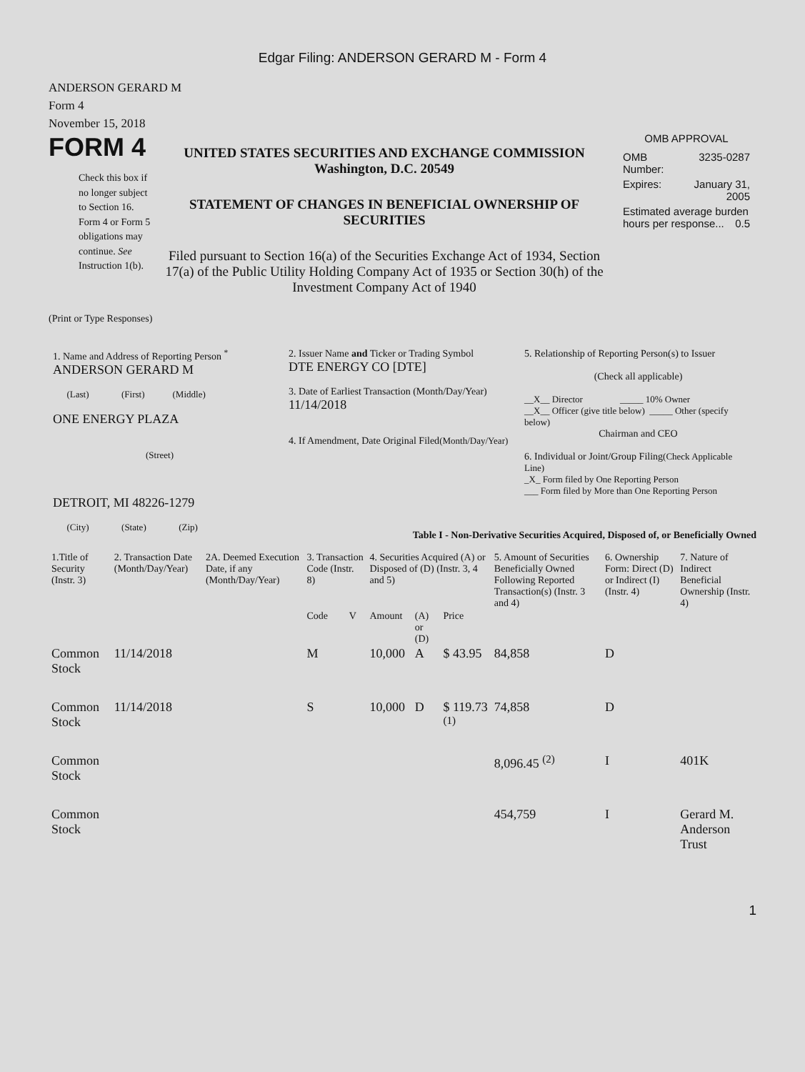Edgar Filing: ANDERSON GERARD M - Form 4
ANDERSON GERARD M
Form 4
November 15, 2018
FORM 4
Check this box if no longer subject to Section 16. Form 4 or Form 5 obligations may continue. See Instruction 1(b).
UNITED STATES SECURITIES AND EXCHANGE COMMISSION
Washington, D.C. 20549
STATEMENT OF CHANGES IN BENEFICIAL OWNERSHIP OF SECURITIES
Filed pursuant to Section 16(a) of the Securities Exchange Act of 1934, Section 17(a) of the Public Utility Holding Company Act of 1935 or Section 30(h) of the Investment Company Act of 1940
OMB APPROVAL
| OMB Number: | 3235-0287 |
| Expires: | January 31, 2005 |
| Estimated average burden hours per response... 0.5 | |
(Print or Type Responses)
| 1. Name and Address of Reporting Person <sup>*</sup> ANDERSON GERARD M (Last) (First) (Middle) ONE ENERGY PLAZA (Street) DETROIT, MI 48226-1279 (City) (State) (Zip) | 2. Issuer Name and Ticker or Trading Symbol DTE ENERGY CO [DTE] 3. Date of Earliest Transaction (Month/Day/Year) 11/14/2018 4. If Amendment, Date Original Filed (Month/Day/Year) | 5. Relationship of Reporting Person(s) to Issuer (Check all applicable) __X__ Director _____ 10% Owner __X__ Officer (give title below) _____ Other (specify below) Chairman and CEO 6. Individual or Joint/Group Filing (Check Applicable Line) _X_ Form filed by One Reporting Person ___ Form filed by More than One Reporting Person |
Table I - Non-Derivative Securities Acquired, Disposed of, or Beneficially Owned
| 1.Title of Security (Instr. 3) | 2. Transaction Date (Month/Day/Year) | 2A. Deemed Execution Date, if any (Month/Day/Year) | 3. Transaction Code (Instr. 8) | | 4. Securities Acquired (A) or Disposed of (D) (Instr. 3, 4 and 5) | | | 5. Amount of Securities Beneficially Owned Following Reported Transaction(s) (Instr. 3 and 4) | 6. Ownership Form: Direct (D) or Indirect (I) (Instr. 4) | 7. Nature of Indirect Beneficial Ownership (Instr. 4) |
| --- | --- | --- | --- | --- | --- | --- | --- | --- | --- | --- |
| | | | Code | V | Amount | (A) or (D) | Price | | | |
| Common Stock | 11/14/2018 | | M | | 10,000 | A | $ 43.95 | 84,858 | D | |
| Common Stock | 11/14/2018 | | S | | 10,000 | D | $ 119.73 <sup>(1)</sup> | 74,858 | D | |
| Common Stock | | | | | | | | 8,096.45 <sup>(2)</sup> | I | 401K |
| Common Stock | | | | | | | | 454,759 | I | Gerard M. Anderson Trust |
1